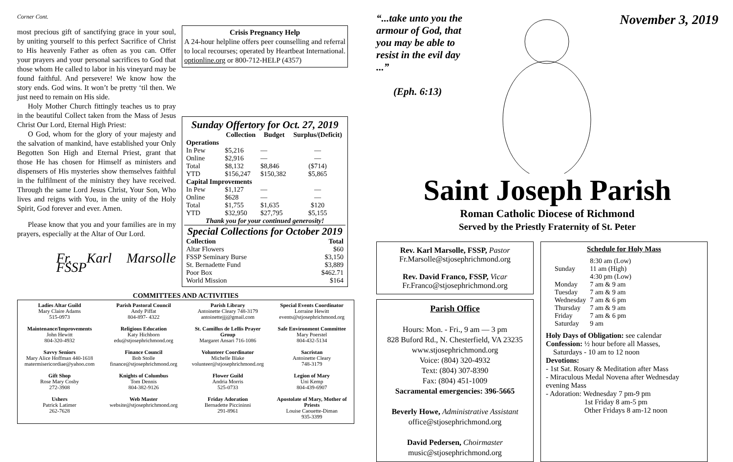Corner Cont.
most precious gift of sanctifying grace in your soul, by uniting yourself to this perfect Sacrifice of Christ to His heavenly Father as often as you can. Offer your prayers and your personal sacrifices to God that those whom He called to labor in his vineyard may be found faithful. And persevere! We know how the story ends. God wins. It won’t be pretty ‘til then. We just need to remain on His side.
Holy Mother Church fittingly teaches us to pray in the beautiful Collect taken from the Mass of Jesus Christ Our Lord, Eternal High Priest:
O God, whom for the glory of your majesty and the salvation of mankind, have established your Only Begotten Son High and Eternal Priest, grant that those He has chosen for Himself as ministers and dispensers of His mysteries show themselves faithful in the fulfilment of the ministry they have received. Through the same Lord Jesus Christ, Your Son, Who lives and reigns with You, in the unity of the Holy Spirit, God forever and ever. Amen.
Please know that you and your families are in my prayers, especially at the Altar of Our Lord.
Fr. Karl Marsolle FSSP
Crisis Pregnancy Help
A 24-hour helpline offers peer counselling and referral to local recourses; operated by Heartbeat International. optionline.org or 800-712-HELP (4357)
Sunday Offertory for Oct. 27, 2019
| | Collection | Budget | Surplus/(Deficit) |
| --- | --- | --- | --- |
| Operations | | | |
| In Pew | $5,216 | — | — |
| Online | $2,916 | — | — |
| Total | $8,132 | $8,846 | ($714) |
| YTD | $156,247 | $150,382 | $5,865 |
| Capital Improvements | | | |
| In Pew | $1,127 | — | — |
| Online | $628 | — | — |
| Total | $1,755 | $1,635 | $120 |
| YTD | $32,950 | $27,795 | $5,155 |
Thank you for your continued generosity!
Special Collections for October 2019
| Collection | Total |
| --- | --- |
| Altar Flowers | $60 |
| FSSP Seminary Burse | $3,150 |
| St. Bernadette Fund | $3,889 |
| Poor Box | $462.71 |
| World Mission | $164 |
COMMITTEES AND ACTIVITIES
| Ladies Altar Guild Mary Claire Adams 515-0973 | Parish Pastoral Council Andy Piffat 804-897- 4322 | Parish Library Antoinette Cleary 748-3179 antoinettejjj@gmail.com | Special Events Coordinator Lorraine Hewitt events@stjosephrichmond.org |
| Maintenance/Improvements John Hewitt 804-320-4932 | Religious Education Katy Hichborn edu@stjosephrichmond.org | St. Camillus de Lellis Prayer Group Margaret Ansari 716-1086 | Safe Environment Committee Mary Poerstel 804-432-5134 |
| Savvy Seniors Mary Alice Hoffman 440-1618 matermisericordiae@yahoo.com | Finance Council Bob Stolle finance@stjosephrichmond.org | Volunteer Coordinator Michelle Blake volunteer@stjosephrichmond.org | Sacristan Antoinette Cleary 748-3179 |
| Gift Shop Rose Mary Cosby 272-3908 | Knights of Columbus Tom Dennis 804-382-9126 | Flower Guild Andria Morris 525-0733 | Legion of Mary Uni Kemp 804-439-6907 |
| Ushers Patrick Latimer 262-7628 | Web Master website@stjosephrichmond.org | Friday Adoration Bernadette Piccininni 291-8961 | Apostolate of Mary, Mother of Priests Louise Caouette-Diman 935-3399 |
“...take unto you the armour of God, that you may be able to resist in the evil day ...”
(Eph. 6:13)
November 3, 2019
Saint Joseph Parish
Roman Catholic Diocese of Richmond
Served by the Priestly Fraternity of St. Peter
Rev. Karl Marsolle, FSSP, Pastor
Fr.Marsolle@stjosephrichmond.org
Rev. David Franco, FSSP, Vicar
Fr.Franco@stjosephrichmond.org
Parish Office
Hours: Mon. - Fri., 9 am — 3 pm
828 Buford Rd., N. Chesterfield, VA 23235
www.stjosephrichmond.org
Voice: (804) 320-4932
Text: (804) 307-8390
Fax: (804) 451-1009
Sacramental emergencies: 396-5665
Beverly Howe, Administrative Assistant
office@stjosephrichmond.org
David Pedersen, Choirmaster
music@stjosephrichmond.org
Schedule for Holy Mass
| Sunday | 8:30 am (Low) 11 am (High) 4:30 pm (Low) |
| Monday | 7 am & 9 am |
| Tuesday | 7 am & 9 am |
| Wednesday | 7 am & 6 pm |
| Thursday | 7 am & 9 am |
| Friday | 7 am & 6 pm |
| Saturday | 9 am |
Holy Days of Obligation: see calendar
Confession: ½ hour before all Masses,
Saturdays - 10 am to 12 noon
Devotions:
- 1st Sat. Rosary & Meditation after Mass
- Miraculous Medal Novena after Wednesday evening Mass
- Adoration: Wednesday 7 pm-9 pm
1st Friday 8 am-5 pm
Other Fridays 8 am-12 noon